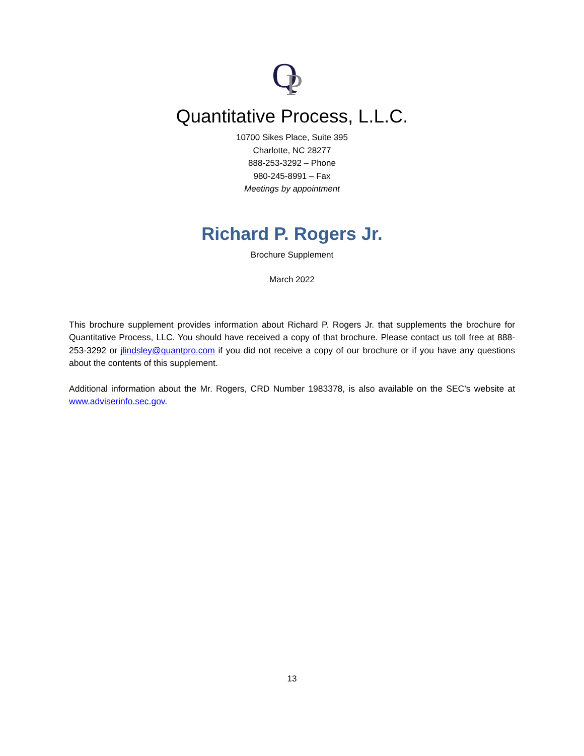Q
P
Quantitative Process, L.L.C.
10700 Sikes Place, Suite 395
Charlotte, NC 28277
888-253-3292 – Phone
980-245-8991 – Fax
Meetings by appointment
Richard P. Rogers Jr.
Brochure Supplement
March 2022
This brochure supplement provides information about Richard P. Rogers Jr. that supplements the brochure for Quantitative Process, LLC. You should have received a copy of that brochure. Please contact us toll free at 888-253-3292 or jlindsley@quantpro.com if you did not receive a copy of our brochure or if you have any questions about the contents of this supplement.
Additional information about the Mr. Rogers, CRD Number 1983378, is also available on the SEC’s website at www.adviserinfo.sec.gov.
13